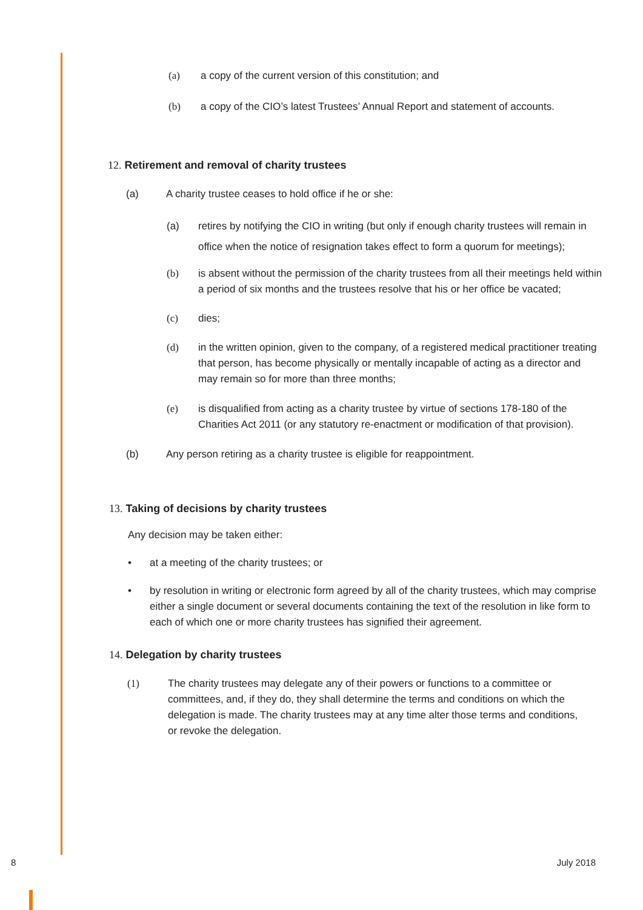(a) a copy of the current version of this constitution; and
(b) a copy of the CIO’s latest Trustees’ Annual Report and statement of accounts.
12. Retirement and removal of charity trustees
(a) A charity trustee ceases to hold office if he or she:
(a) retires by notifying the CIO in writing (but only if enough charity trustees will remain in office when the notice of resignation takes effect to form a quorum for meetings);
(b) is absent without the permission of the charity trustees from all their meetings held within a period of six months and the trustees resolve that his or her office be vacated;
(c) dies;
(d) in the written opinion, given to the company, of a registered medical practitioner treating that person, has become physically or mentally incapable of acting as a director and may remain so for more than three months;
(e) is disqualified from acting as a charity trustee by virtue of sections 178-180 of the Charities Act 2011 (or any statutory re-enactment or modification of that provision).
(b) Any person retiring as a charity trustee is eligible for reappointment.
13. Taking of decisions by charity trustees
Any decision may be taken either:
• at a meeting of the charity trustees; or
• by resolution in writing or electronic form agreed by all of the charity trustees, which may comprise either a single document or several documents containing the text of the resolution in like form to each of which one or more charity trustees has signified their agreement.
14. Delegation by charity trustees
(1) The charity trustees may delegate any of their powers or functions to a committee or committees, and, if they do, they shall determine the terms and conditions on which the delegation is made. The charity trustees may at any time alter those terms and conditions, or revoke the delegation.
8 July 2018